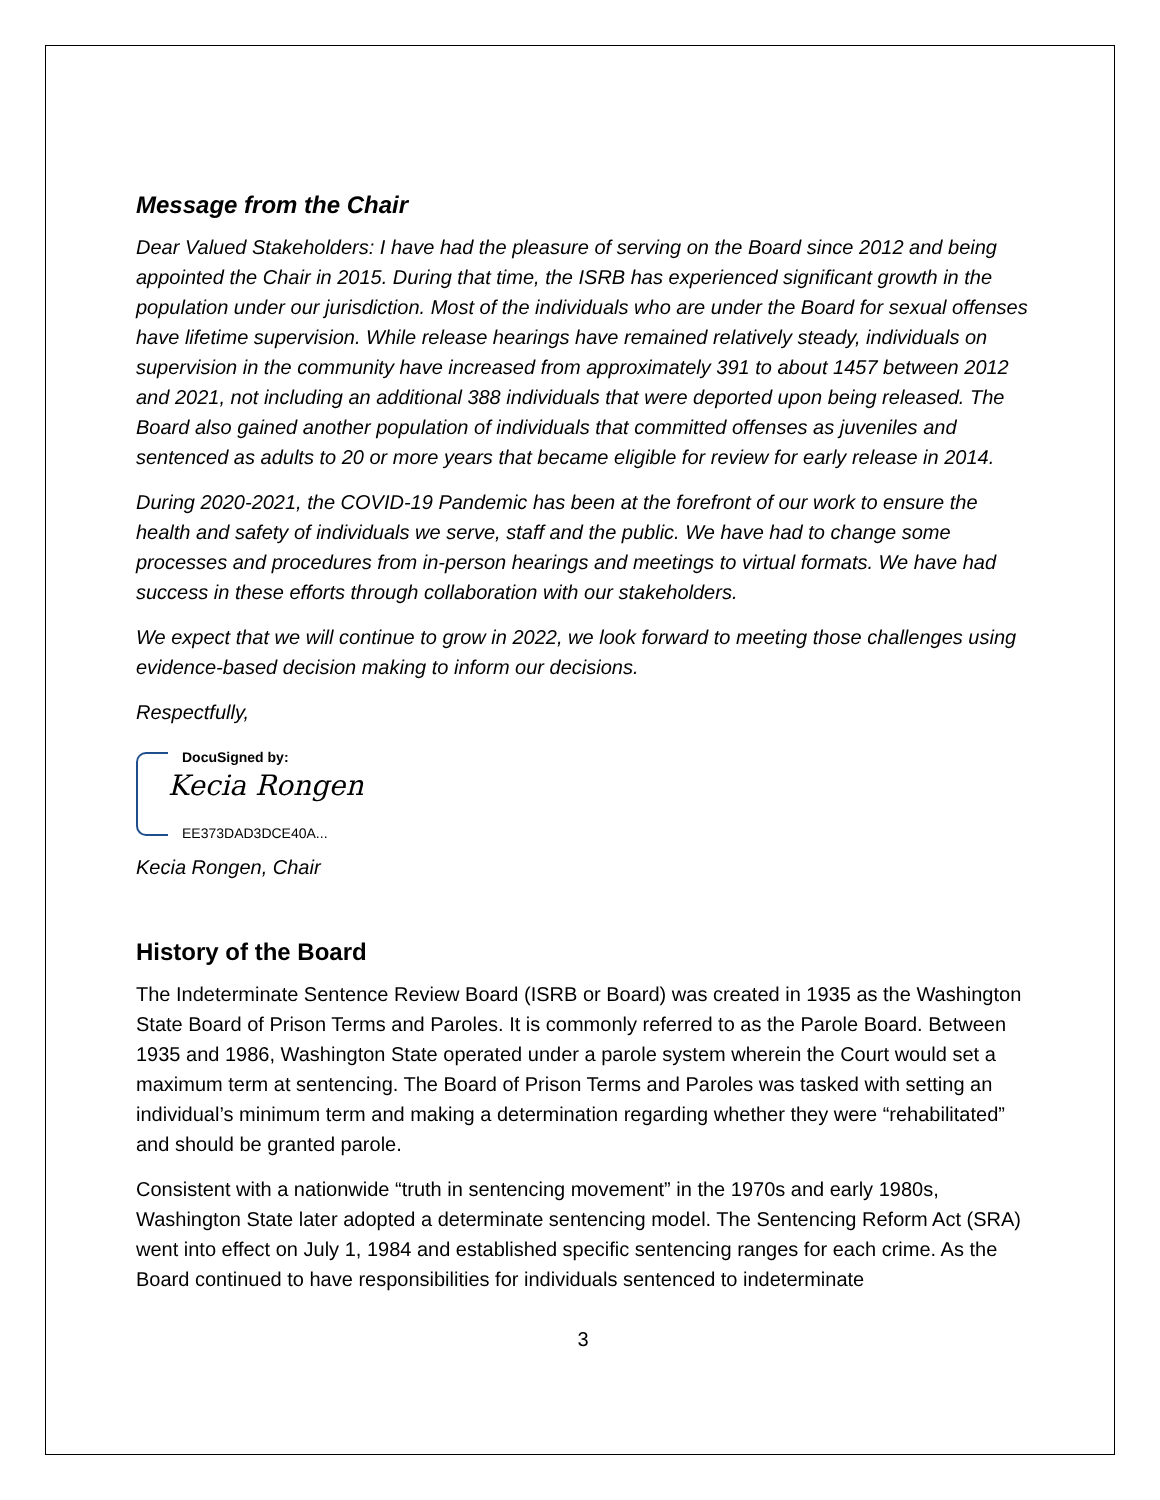Message from the Chair
Dear Valued Stakeholders: I have had the pleasure of serving on the Board since 2012 and being appointed the Chair in 2015. During that time, the ISRB has experienced significant growth in the population under our jurisdiction. Most of the individuals who are under the Board for sexual offenses have lifetime supervision. While release hearings have remained relatively steady, individuals on supervision in the community have increased from approximately 391 to about 1457 between 2012 and 2021, not including an additional 388 individuals that were deported upon being released. The Board also gained another population of individuals that committed offenses as juveniles and sentenced as adults to 20 or more years that became eligible for review for early release in 2014.
During 2020-2021, the COVID-19 Pandemic has been at the forefront of our work to ensure the health and safety of individuals we serve, staff and the public. We have had to change some processes and procedures from in-person hearings and meetings to virtual formats. We have had success in these efforts through collaboration with our stakeholders.
We expect that we will continue to grow in 2022, we look forward to meeting those challenges using evidence-based decision making to inform our decisions.
Respectfully,
DocuSigned by:
Kecia Rongen
EE373DAD3DCE40A...
Kecia Rongen, Chair
History of the Board
The Indeterminate Sentence Review Board (ISRB or Board) was created in 1935 as the Washington State Board of Prison Terms and Paroles. It is commonly referred to as the Parole Board. Between 1935 and 1986, Washington State operated under a parole system wherein the Court would set a maximum term at sentencing. The Board of Prison Terms and Paroles was tasked with setting an individual’s minimum term and making a determination regarding whether they were “rehabilitated” and should be granted parole.
Consistent with a nationwide “truth in sentencing movement” in the 1970s and early 1980s, Washington State later adopted a determinate sentencing model. The Sentencing Reform Act (SRA) went into effect on July 1, 1984 and established specific sentencing ranges for each crime. As the Board continued to have responsibilities for individuals sentenced to indeterminate
3